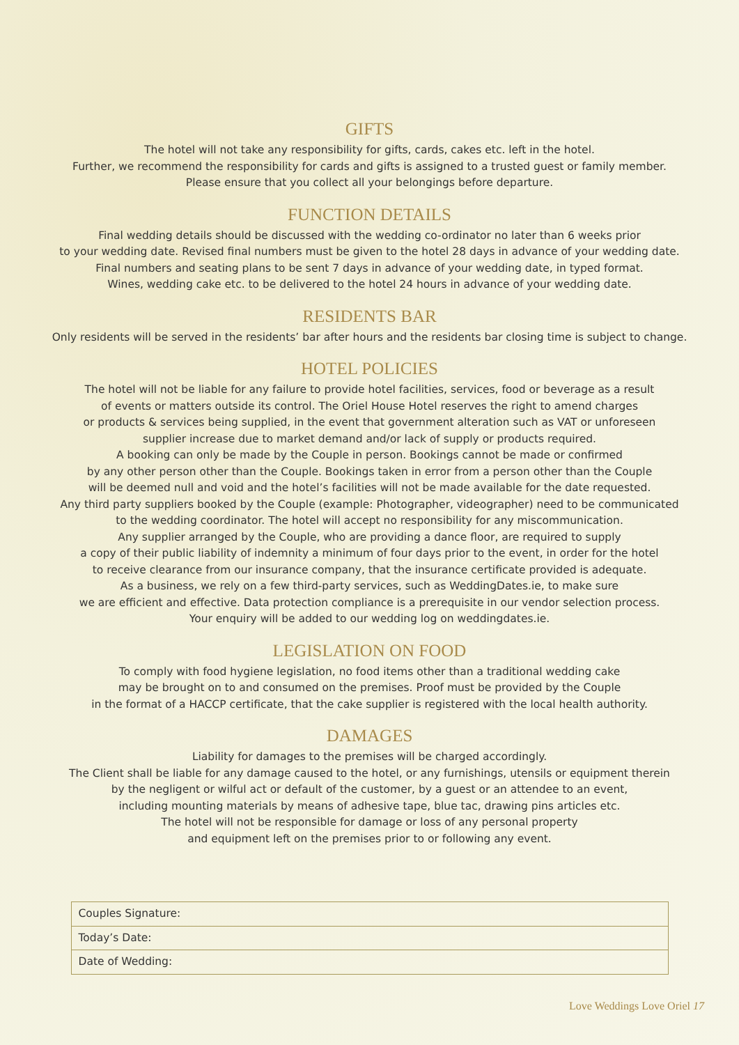GIFTS
The hotel will not take any responsibility for gifts, cards, cakes etc. left in the hotel.
Further, we recommend the responsibility for cards and gifts is assigned to a trusted guest or family member.
Please ensure that you collect all your belongings before departure.
FUNCTION DETAILS
Final wedding details should be discussed with the wedding co-ordinator no later than 6 weeks prior
to your wedding date. Revised final numbers must be given to the hotel 28 days in advance of your wedding date.
Final numbers and seating plans to be sent 7 days in advance of your wedding date, in typed format.
Wines, wedding cake etc. to be delivered to the hotel 24 hours in advance of your wedding date.
RESIDENTS BAR
Only residents will be served in the residents’ bar after hours and the residents bar closing time is subject to change.
HOTEL POLICIES
The hotel will not be liable for any failure to provide hotel facilities, services, food or beverage as a result
of events or matters outside its control. The Oriel House Hotel reserves the right to amend charges
or products & services being supplied, in the event that government alteration such as VAT or unforeseen
supplier increase due to market demand and/or lack of supply or products required.
A booking can only be made by the Couple in person. Bookings cannot be made or confirmed
by any other person other than the Couple. Bookings taken in error from a person other than the Couple
will be deemed null and void and the hotel’s facilities will not be made available for the date requested.
Any third party suppliers booked by the Couple (example: Photographer, videographer) need to be communicated
to the wedding coordinator. The hotel will accept no responsibility for any miscommunication.
Any supplier arranged by the Couple, who are providing a dance floor, are required to supply
a copy of their public liability of indemnity a minimum of four days prior to the event, in order for the hotel
to receive clearance from our insurance company, that the insurance certificate provided is adequate.
As a business, we rely on a few third-party services, such as WeddingDates.ie, to make sure
we are efficient and effective. Data protection compliance is a prerequisite in our vendor selection process.
Your enquiry will be added to our wedding log on weddingdates.ie.
LEGISLATION ON FOOD
To comply with food hygiene legislation, no food items other than a traditional wedding cake
may be brought on to and consumed on the premises. Proof must be provided by the Couple
in the format of a HACCP certificate, that the cake supplier is registered with the local health authority.
DAMAGES
Liability for damages to the premises will be charged accordingly.
The Client shall be liable for any damage caused to the hotel, or any furnishings, utensils or equipment therein
by the negligent or wilful act or default of the customer, by a guest or an attendee to an event,
including mounting materials by means of adhesive tape, blue tac, drawing pins articles etc.
The hotel will not be responsible for damage or loss of any personal property
and equipment left on the premises prior to or following any event.
| Couples Signature: |
| Today’s Date: |
| Date of Wedding: |
Love Weddings Love Oriel 17